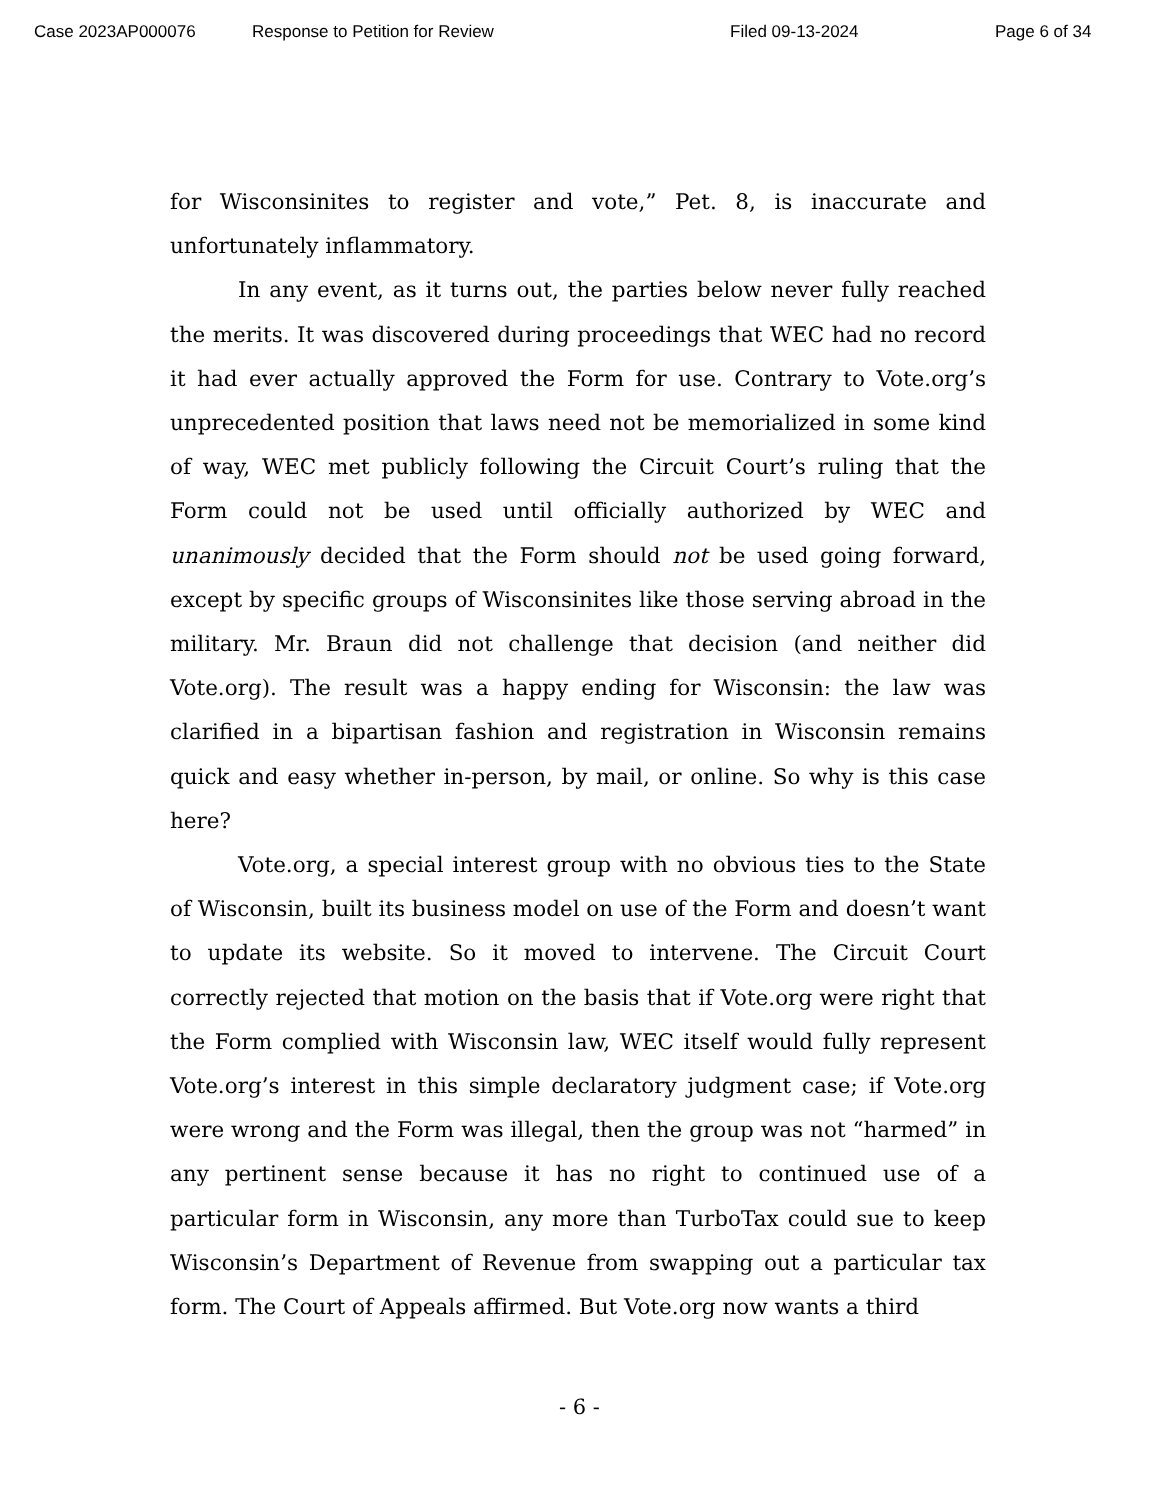Case 2023AP000076 Response to Petition for Review Filed 09-13-2024 Page 6 of 34
for Wisconsinites to register and vote,” Pet. 8, is inaccurate and unfortunately inflammatory.
In any event, as it turns out, the parties below never fully reached the merits. It was discovered during proceedings that WEC had no record it had ever actually approved the Form for use. Contrary to Vote.org’s unprecedented position that laws need not be memorialized in some kind of way, WEC met publicly following the Circuit Court’s ruling that the Form could not be used until officially authorized by WEC and unanimously decided that the Form should not be used going forward, except by specific groups of Wisconsinites like those serving abroad in the military. Mr. Braun did not challenge that decision (and neither did Vote.org). The result was a happy ending for Wisconsin: the law was clarified in a bipartisan fashion and registration in Wisconsin remains quick and easy whether in-person, by mail, or online. So why is this case here?
Vote.org, a special interest group with no obvious ties to the State of Wisconsin, built its business model on use of the Form and doesn’t want to update its website. So it moved to intervene. The Circuit Court correctly rejected that motion on the basis that if Vote.org were right that the Form complied with Wisconsin law, WEC itself would fully represent Vote.org’s interest in this simple declaratory judgment case; if Vote.org were wrong and the Form was illegal, then the group was not “harmed” in any pertinent sense because it has no right to continued use of a particular form in Wisconsin, any more than TurboTax could sue to keep Wisconsin’s Department of Revenue from swapping out a particular tax form. The Court of Appeals affirmed. But Vote.org now wants a third
- 6 -